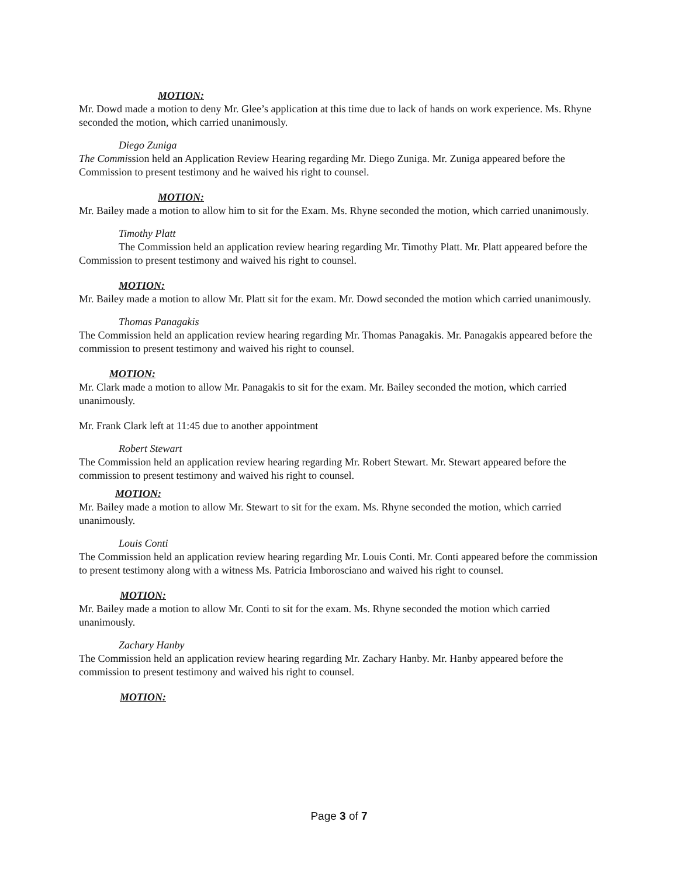MOTION:
Mr. Dowd made a motion to deny Mr. Glee’s application at this time due to lack of hands on work experience. Ms. Rhyne seconded the motion, which carried unanimously.
Diego Zuniga
The Commission held an Application Review Hearing regarding Mr. Diego Zuniga. Mr. Zuniga appeared before the Commission to present testimony and he waived his right to counsel.
MOTION:
Mr. Bailey made a motion to allow him to sit for the Exam. Ms. Rhyne seconded the motion, which carried unanimously.
Timothy Platt
The Commission held an application review hearing regarding Mr. Timothy Platt. Mr. Platt appeared before the Commission to present testimony and waived his right to counsel.
MOTION:
Mr. Bailey made a motion to allow Mr. Platt sit for the exam. Mr. Dowd seconded the motion which carried unanimously.
Thomas Panagakis
The Commission held an application review hearing regarding Mr. Thomas Panagakis. Mr. Panagakis appeared before the commission to present testimony and waived his right to counsel.
MOTION:
Mr. Clark made a motion to allow Mr. Panagakis to sit for the exam. Mr. Bailey seconded the motion, which carried unanimously.
Mr. Frank Clark left at 11:45 due to another appointment
Robert Stewart
The Commission held an application review hearing regarding Mr. Robert Stewart. Mr. Stewart appeared before the commission to present testimony and waived his right to counsel.
MOTION:
Mr. Bailey made a motion to allow Mr. Stewart to sit for the exam. Ms. Rhyne seconded the motion, which carried unanimously.
Louis Conti
The Commission held an application review hearing regarding Mr. Louis Conti. Mr. Conti appeared before the commission to present testimony along with a witness Ms. Patricia Imborosciano and waived his right to counsel.
MOTION:
Mr. Bailey made a motion to allow Mr. Conti to sit for the exam. Ms. Rhyne seconded the motion which carried unanimously.
Zachary Hanby
The Commission held an application review hearing regarding Mr. Zachary Hanby. Mr. Hanby appeared before the commission to present testimony and waived his right to counsel.
MOTION:
Page 3 of 7